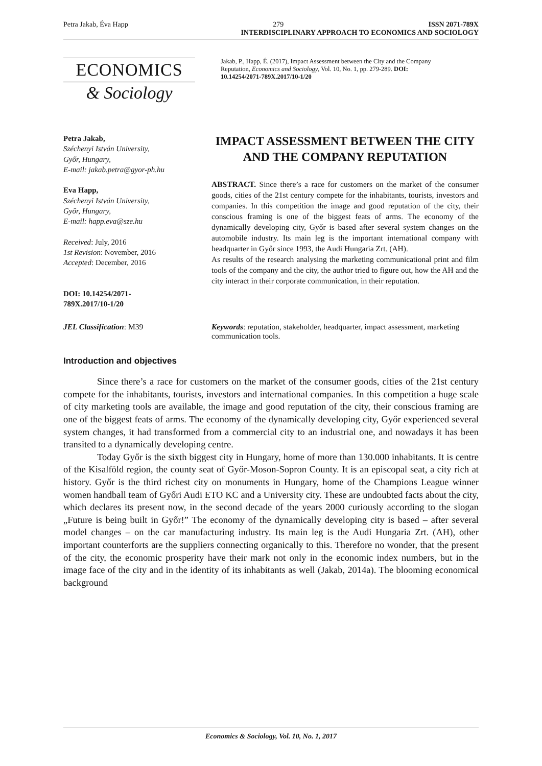Petra Jakab, Éva Happ 279 ISSN 2071-789X
INTERDISCIPLINARY APPROACH TO ECONOMICS AND SOCIOLOGY
ECONOMICS
& Sociology
Jakab, P., Happ, É. (2017), Impact Assessment between the City and the Company Reputation, Economics and Sociology, Vol. 10, No. 1, pp. 279-289. DOI: 10.14254/2071-789X.2017/10-1/20
Petra Jakab,
Széchenyi István University,
Győr, Hungary,
E-mail: jakab.petra@gyor-ph.hu
Eva Happ,
Széchenyi István University,
Győr, Hungary,
E-mail: happ.eva@sze.hu
Received: July, 2016
1st Revision: November, 2016
Accepted: December, 2016
DOI: 10.14254/2071-
789X.2017/10-1/20
IMPACT ASSESSMENT BETWEEN THE CITY AND THE COMPANY REPUTATION
ABSTRACT. Since there’s a race for customers on the market of the consumer goods, cities of the 21st century compete for the inhabitants, tourists, investors and companies. In this competition the image and good reputation of the city, their conscious framing is one of the biggest feats of arms. The economy of the dynamically developing city, Győr is based after several system changes on the automobile industry. Its main leg is the important international company with headquarter in Győr since 1993, the Audi Hungaria Zrt. (AH).
As results of the research analysing the marketing communicational print and film tools of the company and the city, the author tried to figure out, how the AH and the city interact in their corporate communication, in their reputation.
JEL Classification: M39 Keywords: reputation, stakeholder, headquarter, impact assessment, marketing communication tools.
Introduction and objectives
Since there’s a race for customers on the market of the consumer goods, cities of the 21st century compete for the inhabitants, tourists, investors and international companies. In this competition a huge scale of city marketing tools are available, the image and good reputation of the city, their conscious framing are one of the biggest feats of arms. The economy of the dynamically developing city, Győr experienced several system changes, it had transformed from a commercial city to an industrial one, and nowadays it has been transited to a dynamically developing centre.
Today Győr is the sixth biggest city in Hungary, home of more than 130.000 inhabitants. It is centre of the Kisalföld region, the county seat of Győr-Moson-Sopron County. It is an episcopal seat, a city rich at history. Győr is the third richest city on monuments in Hungary, home of the Champions League winner women handball team of Győri Audi ETO KC and a University city. These are undoubted facts about the city, which declares its present now, in the second decade of the years 2000 curiously according to the slogan „Future is being built in Győr!” The economy of the dynamically developing city is based – after several model changes – on the car manufacturing industry. Its main leg is the Audi Hungaria Zrt. (AH), other important counterforts are the suppliers connecting organically to this. Therefore no wonder, that the present of the city, the economic prosperity have their mark not only in the economic index numbers, but in the image face of the city and in the identity of its inhabitants as well (Jakab, 2014a). The blooming economical background
Economics & Sociology, Vol. 10, No. 1, 2017